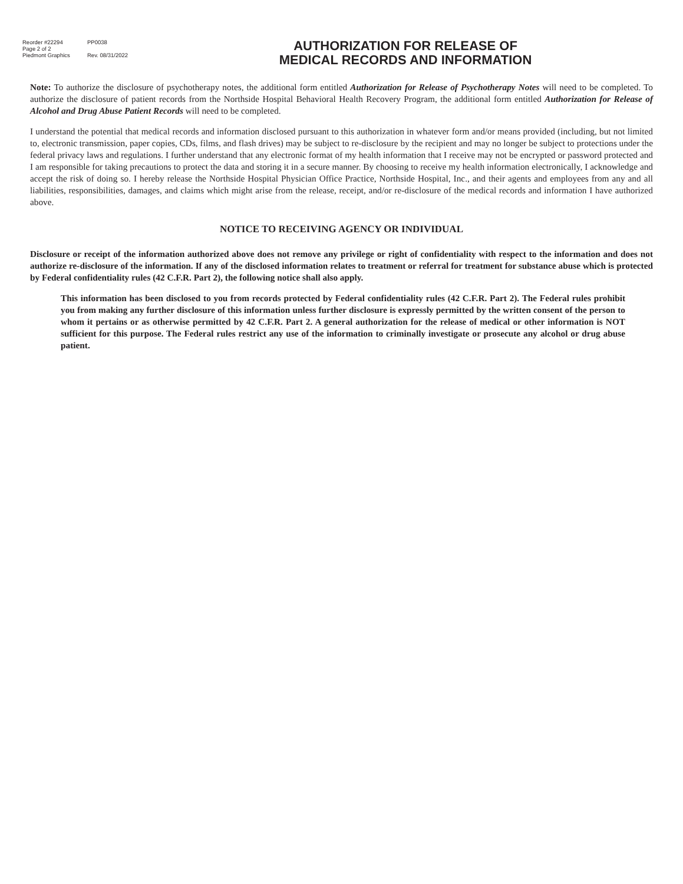Reorder #22294 PP0038
Page 2 of 2
Piedmont Graphics Rev. 08/31/2022
AUTHORIZATION FOR RELEASE OF
MEDICAL RECORDS AND INFORMATION
Note: To authorize the disclosure of psychotherapy notes, the additional form entitled Authorization for Release of Psychotherapy Notes will need to be completed. To authorize the disclosure of patient records from the Northside Hospital Behavioral Health Recovery Program, the additional form entitled Authorization for Release of Alcohol and Drug Abuse Patient Records will need to be completed.
I understand the potential that medical records and information disclosed pursuant to this authorization in whatever form and/or means provided (including, but not limited to, electronic transmission, paper copies, CDs, films, and flash drives) may be subject to re-disclosure by the recipient and may no longer be subject to protections under the federal privacy laws and regulations. I further understand that any electronic format of my health information that I receive may not be encrypted or password protected and I am responsible for taking precautions to protect the data and storing it in a secure manner. By choosing to receive my health information electronically, I acknowledge and accept the risk of doing so. I hereby release the Northside Hospital Physician Office Practice, Northside Hospital, Inc., and their agents and employees from any and all liabilities, responsibilities, damages, and claims which might arise from the release, receipt, and/or re-disclosure of the medical records and information I have authorized above.
NOTICE TO RECEIVING AGENCY OR INDIVIDUAL
Disclosure or receipt of the information authorized above does not remove any privilege or right of confidentiality with respect to the information and does not authorize re-disclosure of the information. If any of the disclosed information relates to treatment or referral for treatment for substance abuse which is protected by Federal confidentiality rules (42 C.F.R. Part 2), the following notice shall also apply.
This information has been disclosed to you from records protected by Federal confidentiality rules (42 C.F.R. Part 2). The Federal rules prohibit you from making any further disclosure of this information unless further disclosure is expressly permitted by the written consent of the person to whom it pertains or as otherwise permitted by 42 C.F.R. Part 2. A general authorization for the release of medical or other information is NOT sufficient for this purpose. The Federal rules restrict any use of the information to criminally investigate or prosecute any alcohol or drug abuse patient.